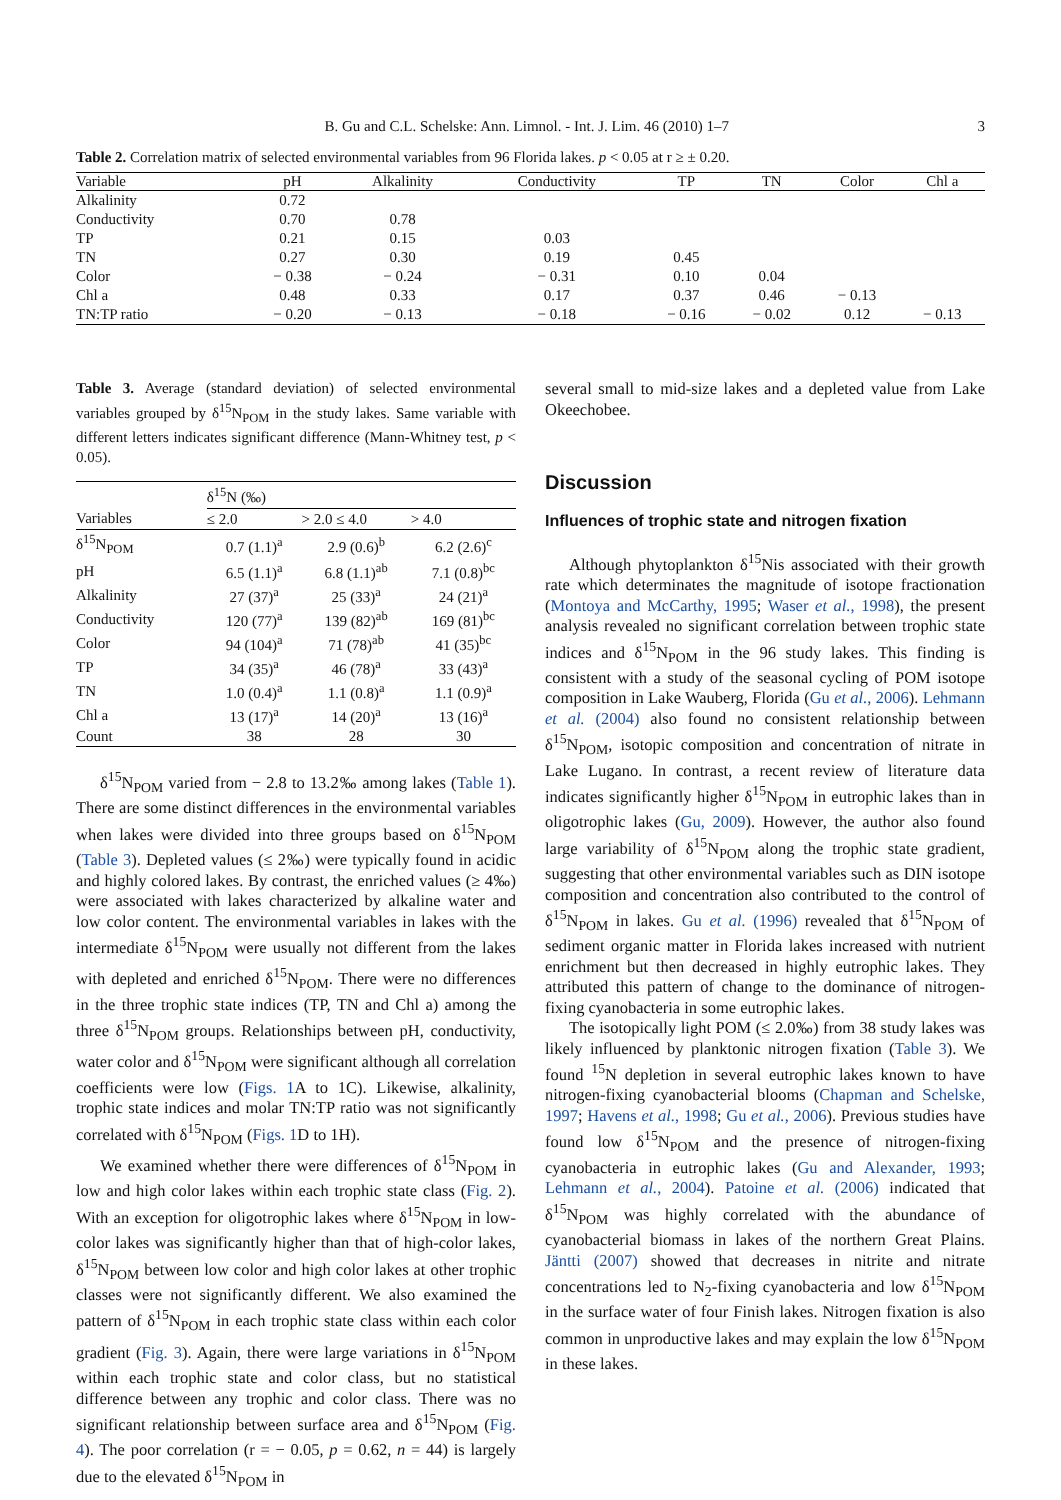B. Gu and C.L. Schelske: Ann. Limnol. - Int. J. Lim. 46 (2010) 1–7 3
Table 2. Correlation matrix of selected environmental variables from 96 Florida lakes. p < 0.05 at r ≥ ± 0.20.
| Variable | pH | Alkalinity | Conductivity | TP | TN | Color | Chl a |
| --- | --- | --- | --- | --- | --- | --- | --- |
| Alkalinity | 0.72 | | | | | | |
| Conductivity | 0.70 | 0.78 | | | | | |
| TP | 0.21 | 0.15 | 0.03 | | | | |
| TN | 0.27 | 0.30 | 0.19 | 0.45 | | | |
| Color | − 0.38 | − 0.24 | − 0.31 | 0.10 | 0.04 | | |
| Chl a | 0.48 | 0.33 | 0.17 | 0.37 | 0.46 | − 0.13 | |
| TN:TP ratio | − 0.20 | − 0.13 | − 0.18 | − 0.16 | − 0.02 | 0.12 | − 0.13 |
Table 3. Average (standard deviation) of selected environmental variables grouped by δ<sup>15</sup>N<sub>POM</sub> in the study lakes. Same variable with different letters indicates significant difference (Mann-Whitney test, p < 0.05).
| | δ<sup>15</sup>N (‰) | | |
| --- | --- | --- | --- |
| Variables | ≤ 2.0 | > 2.0 ≤ 4.0 | > 4.0 |
| δ<sup>15</sup>N<sub>POM</sub> | 0.7 (1.1)<sup>a</sup> | 2.9 (0.6)<sup>b</sup> | 6.2 (2.6)<sup>c</sup> |
| pH | 6.5 (1.1)<sup>a</sup> | 6.8 (1.1)<sup>ab</sup> | 7.1 (0.8)<sup>bc</sup> |
| Alkalinity | 27 (37)<sup>a</sup> | 25 (33)<sup>a</sup> | 24 (21)<sup>a</sup> |
| Conductivity | 120 (77)<sup>a</sup> | 139 (82)<sup>ab</sup> | 169 (81)<sup>bc</sup> |
| Color | 94 (104)<sup>a</sup> | 71 (78)<sup>ab</sup> | 41 (35)<sup>bc</sup> |
| TP | 34 (35)<sup>a</sup> | 46 (78)<sup>a</sup> | 33 (43)<sup>a</sup> |
| TN | 1.0 (0.4)<sup>a</sup> | 1.1 (0.8)<sup>a</sup> | 1.1 (0.9)<sup>a</sup> |
| Chl a | 13 (17)<sup>a</sup> | 14 (20)<sup>a</sup> | 13 (16)<sup>a</sup> |
| Count | 38 | 28 | 30 |
δ<sup>15</sup>N<sub>POM</sub> varied from − 2.8 to 13.2‰ among lakes (Table 1). There are some distinct differences in the environmental variables when lakes were divided into three groups based on δ<sup>15</sup>N<sub>POM</sub> (Table 3). Depleted values (≤ 2‰) were typically found in acidic and highly colored lakes. By contrast, the enriched values (≥ 4‰) were associated with lakes characterized by alkaline water and low color content. The environmental variables in lakes with the intermediate δ<sup>15</sup>N<sub>POM</sub> were usually not different from the lakes with depleted and enriched δ<sup>15</sup>N<sub>POM</sub>. There were no differences in the three trophic state indices (TP, TN and Chl a) among the three δ<sup>15</sup>N<sub>POM</sub> groups. Relationships between pH, conductivity, water color and δ<sup>15</sup>N<sub>POM</sub> were significant although all correlation coefficients were low (Figs. 1 A to 1C). Likewise, alkalinity, trophic state indices and molar TN:TP ratio was not significantly correlated with δ<sup>15</sup>N<sub>POM</sub> (Figs. 1 D to 1H).
We examined whether there were differences of δ<sup>15</sup>N<sub>POM</sub> in low and high color lakes within each trophic state class (Fig. 2). With an exception for oligotrophic lakes where δ<sup>15</sup>N<sub>POM</sub> in low-color lakes was significantly higher than that of high-color lakes, δ<sup>15</sup>N<sub>POM</sub> between low color and high color lakes at other trophic classes were not significantly different. We also examined the pattern of δ<sup>15</sup>N<sub>POM</sub> in each trophic state class within each color gradient (Fig. 3). Again, there were large variations in δ<sup>15</sup>N<sub>POM</sub> within each trophic state and color class, but no statistical difference between any trophic and color class. There was no significant relationship between surface area and δ<sup>15</sup>N<sub>POM</sub> (Fig. 4). The poor correlation (r = − 0.05, p = 0.62, n = 44) is largely due to the elevated δ<sup>15</sup>N<sub>POM</sub> in
several small to mid-size lakes and a depleted value from Lake Okeechobee.
Discussion
Influences of trophic state and nitrogen fixation
Although phytoplankton δ<sup>15</sup>Nis associated with their growth rate which determinates the magnitude of isotope fractionation (Montoya and McCarthy, 1995; Waser et al., 1998), the present analysis revealed no significant correlation between trophic state indices and δ<sup>15</sup>N<sub>POM</sub> in the 96 study lakes. This finding is consistent with a study of the seasonal cycling of POM isotope composition in Lake Wauberg, Florida (Gu et al., 2006). Lehmann et al. (2004) also found no consistent relationship between δ<sup>15</sup>N<sub>POM</sub>, isotopic composition and concentration of nitrate in Lake Lugano. In contrast, a recent review of literature data indicates significantly higher δ<sup>15</sup>N<sub>POM</sub> in eutrophic lakes than in oligotrophic lakes (Gu, 2009). However, the author also found large variability of δ<sup>15</sup>N<sub>POM</sub> along the trophic state gradient, suggesting that other environmental variables such as DIN isotope composition and concentration also contributed to the control of δ<sup>15</sup>N<sub>POM</sub> in lakes. Gu et al. (1996) revealed that δ<sup>15</sup>N<sub>POM</sub> of sediment organic matter in Florida lakes increased with nutrient enrichment but then decreased in highly eutrophic lakes. They attributed this pattern of change to the dominance of nitrogen-fixing cyanobacteria in some eutrophic lakes.
The isotopically light POM (≤ 2.0‰) from 38 study lakes was likely influenced by planktonic nitrogen fixation (Table 3). We found <sup>15</sup>N depletion in several eutrophic lakes known to have nitrogen-fixing cyanobacterial blooms (Chapman and Schelske, 1997; Havens et al., 1998; Gu et al., 2006). Previous studies have found low δ<sup>15</sup>N<sub>POM</sub> and the presence of nitrogen-fixing cyanobacteria in eutrophic lakes (Gu and Alexander, 1993; Lehmann et al., 2004). Patoine et al. (2006) indicated that δ<sup>15</sup>N<sub>POM</sub> was highly correlated with the abundance of cyanobacterial biomass in lakes of the northern Great Plains. Jäntti (2007) showed that decreases in nitrite and nitrate concentrations led to N<sub>2</sub>-fixing cyanobacteria and low δ<sup>15</sup>N<sub>POM</sub> in the surface water of four Finish lakes. Nitrogen fixation is also common in unproductive lakes and may explain the low δ<sup>15</sup>N<sub>POM</sub> in these lakes.